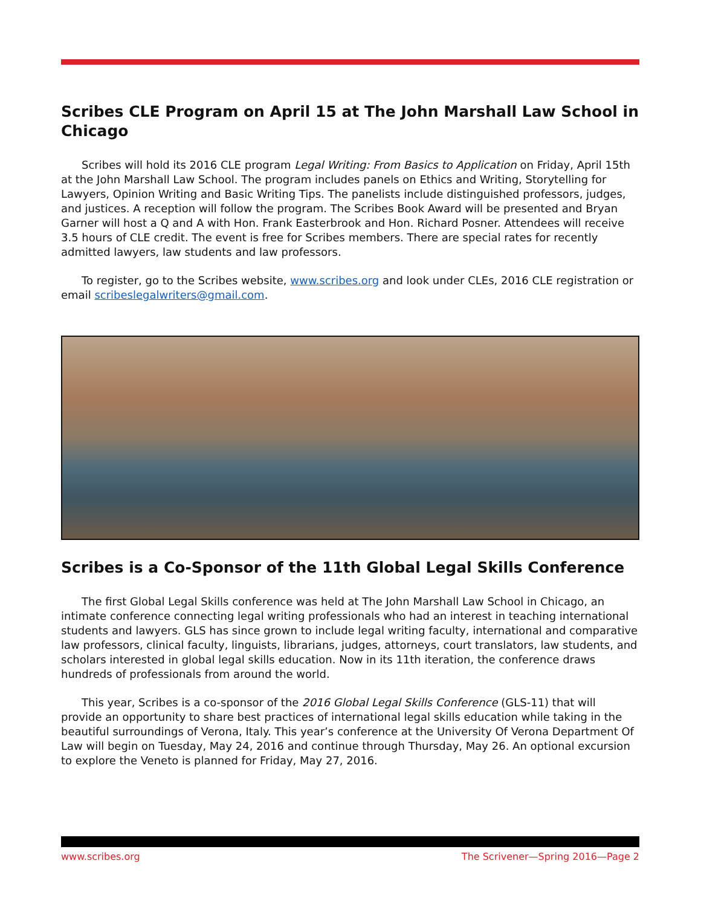Scribes CLE Program on April 15 at The John Marshall Law School in Chicago
Scribes will hold its 2016 CLE program Legal Writing: From Basics to Application on Friday, April 15th at the John Marshall Law School. The program includes panels on Ethics and Writing, Storytelling for Lawyers, Opinion Writing and Basic Writing Tips. The panelists include distinguished professors, judges, and justices. A reception will follow the program. The Scribes Book Award will be presented and Bryan Garner will host a Q and A with Hon. Frank Easterbrook and Hon. Richard Posner. Attendees will receive 3.5 hours of CLE credit. The event is free for Scribes members. There are special rates for recently admitted lawyers, law students and law professors.
To register, go to the Scribes website, www.scribes.org and look under CLEs, 2016 CLE registration or email scribeslegalwriters@gmail.com.
Scribes is a Co-Sponsor of the 11th Global Legal Skills Conference
The first Global Legal Skills conference was held at The John Marshall Law School in Chicago, an intimate conference connecting legal writing professionals who had an interest in teaching international students and lawyers. GLS has since grown to include legal writing faculty, international and comparative law professors, clinical faculty, linguists, librarians, judges, attorneys, court translators, law students, and scholars interested in global legal skills education. Now in its 11th iteration, the conference draws hundreds of professionals from around the world.
This year, Scribes is a co-sponsor of the 2016 Global Legal Skills Conference (GLS-11) that will provide an opportunity to share best practices of international legal skills education while taking in the beautiful surroundings of Verona, Italy. This year’s conference at the University Of Verona Department Of Law will begin on Tuesday, May 24, 2016 and continue through Thursday, May 26. An optional excursion to explore the Veneto is planned for Friday, May 27, 2016.
www.scribes.org The Scrivener—Spring 2016—Page 2